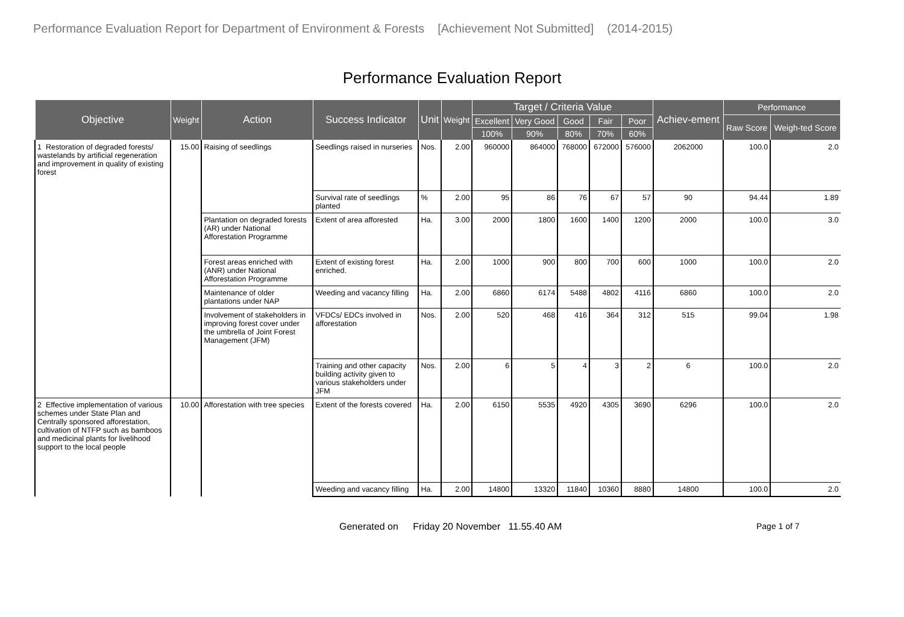Performance Evaluation Report for Department of Environment & Forests [Achievement Not Submitted] (2014-2015)
Performance Evaluation Report
| Objective | Weight | Action | Success Indicator | Unit | Weight | Target / Criteria Value | | | | | Achiev-ement | Performance | |
| --- | --- | --- | --- | --- | --- | --- | --- | --- | --- | --- | --- | --- | --- |
| | | | | | | Excellent | Very Good | Good | Fair | Poor | | Raw Score | Weigh-ted Score |
| | | | | | | 100% | 90% | 80% | 70% | 60% | | | |
| 1 Restoration of degraded forests/ wastelands by artificial regeneration and improvement in quality of existing forest | 15.00 | Raising of seedlings | Seedlings raised in nurseries | Nos. | 2.00 | 960000 | 864000 | 768000 | 672000 | 576000 | 2062000 | 100.0 | 2.0 |
| | | | Survival rate of seedlings planted | % | 2.00 | 95 | 86 | 76 | 67 | 57 | 90 | 94.44 | 1.89 |
| | | Plantation on degraded forests (AR) under National Afforestation Programme | Extent of area afforested | Ha. | 3.00 | 2000 | 1800 | 1600 | 1400 | 1200 | 2000 | 100.0 | 3.0 |
| | | Forest areas enriched with (ANR) under National Afforestation Programme | Extent of existing forest enriched. | Ha. | 2.00 | 1000 | 900 | 800 | 700 | 600 | 1000 | 100.0 | 2.0 |
| | | Maintenance of older plantations under NAP | Weeding and vacancy filling | Ha. | 2.00 | 6860 | 6174 | 5488 | 4802 | 4116 | 6860 | 100.0 | 2.0 |
| | | Involvement of stakeholders in improving forest cover under the umbrella of Joint Forest Management (JFM) | VFDCs/ EDCs involved in afforestation | Nos. | 2.00 | 520 | 468 | 416 | 364 | 312 | 515 | 99.04 | 1.98 |
| | | | Training and other capacity building activity given to various stakeholders under JFM | Nos. | 2.00 | 6 | 5 | 4 | 3 | 2 | 6 | 100.0 | 2.0 |
| 2 Effective implementation of various schemes under State Plan and Centrally sponsored afforestation, cultivation of NTFP such as bamboos and medicinal plants for livelihood support to the local people | 10.00 | Afforestation with tree species | Extent of the forests covered | Ha. | 2.00 | 6150 | 5535 | 4920 | 4305 | 3690 | 6296 | 100.0 | 2.0 |
| | | | Weeding and vacancy filling | Ha. | 2.00 | 14800 | 13320 | 11840 | 10360 | 8880 | 14800 | 100.0 | 2.0 |
Generated on Friday 20 November 11.55.40 AM Page 1 of 7